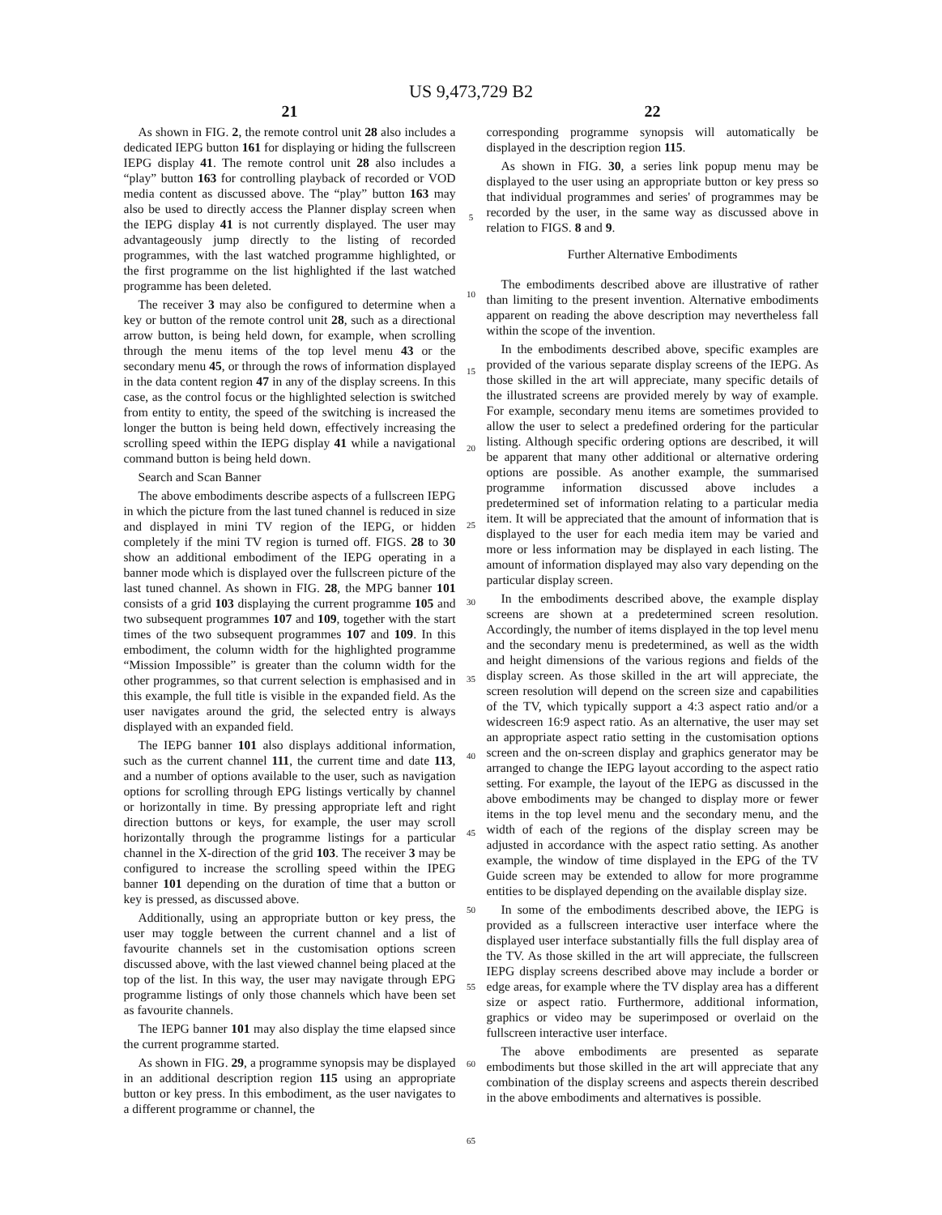US 9,473,729 B2
21
As shown in FIG. 2, the remote control unit 28 also includes a dedicated IEPG button 161 for displaying or hiding the fullscreen IEPG display 41. The remote control unit 28 also includes a “play” button 163 for controlling playback of recorded or VOD media content as discussed above. The “play” button 163 may also be used to directly access the Planner display screen when the IEPG display 41 is not currently displayed. The user may advantageously jump directly to the listing of recorded programmes, with the last watched programme highlighted, or the first programme on the list highlighted if the last watched programme has been deleted.
The receiver 3 may also be configured to determine when a key or button of the remote control unit 28, such as a directional arrow button, is being held down, for example, when scrolling through the menu items of the top level menu 43 or the secondary menu 45, or through the rows of information displayed in the data content region 47 in any of the display screens. In this case, as the control focus or the highlighted selection is switched from entity to entity, the speed of the switching is increased the longer the button is being held down, effectively increasing the scrolling speed within the IEPG display 41 while a navigational command button is being held down.
Search and Scan Banner
The above embodiments describe aspects of a fullscreen IEPG in which the picture from the last tuned channel is reduced in size and displayed in mini TV region of the IEPG, or hidden completely if the mini TV region is turned off. FIGS. 28 to 30 show an additional embodiment of the IEPG operating in a banner mode which is displayed over the fullscreen picture of the last tuned channel. As shown in FIG. 28, the MPG banner 101 consists of a grid 103 displaying the current programme 105 and two subsequent programmes 107 and 109, together with the start times of the two subsequent programmes 107 and 109. In this embodiment, the column width for the highlighted programme “Mission Impossible” is greater than the column width for the other programmes, so that current selection is emphasised and in this example, the full title is visible in the expanded field. As the user navigates around the grid, the selected entry is always displayed with an expanded field.
The IEPG banner 101 also displays additional information, such as the current channel 111, the current time and date 113, and a number of options available to the user, such as navigation options for scrolling through EPG listings vertically by channel or horizontally in time. By pressing appropriate left and right direction buttons or keys, for example, the user may scroll horizontally through the programme listings for a particular channel in the X-direction of the grid 103. The receiver 3 may be configured to increase the scrolling speed within the IPEG banner 101 depending on the duration of time that a button or key is pressed, as discussed above.
Additionally, using an appropriate button or key press, the user may toggle between the current channel and a list of favourite channels set in the customisation options screen discussed above, with the last viewed channel being placed at the top of the list. In this way, the user may navigate through EPG programme listings of only those channels which have been set as favourite channels.
The IEPG banner 101 may also display the time elapsed since the current programme started.
As shown in FIG. 29, a programme synopsis may be displayed in an additional description region 115 using an appropriate button or key press. In this embodiment, as the user navigates to a different programme or channel, the
5
10
15
20
25
30
35
40
45
50
55
60
65
22
corresponding programme synopsis will automatically be displayed in the description region 115.
As shown in FIG. 30, a series link popup menu may be displayed to the user using an appropriate button or key press so that individual programmes and series' of programmes may be recorded by the user, in the same way as discussed above in relation to FIGS. 8 and 9.
Further Alternative Embodiments
The embodiments described above are illustrative of rather than limiting to the present invention. Alternative embodiments apparent on reading the above description may nevertheless fall within the scope of the invention.
In the embodiments described above, specific examples are provided of the various separate display screens of the IEPG. As those skilled in the art will appreciate, many specific details of the illustrated screens are provided merely by way of example. For example, secondary menu items are sometimes provided to allow the user to select a predefined ordering for the particular listing. Although specific ordering options are described, it will be apparent that many other additional or alternative ordering options are possible. As another example, the summarised programme information discussed above includes a predetermined set of information relating to a particular media item. It will be appreciated that the amount of information that is displayed to the user for each media item may be varied and more or less information may be displayed in each listing. The amount of information displayed may also vary depending on the particular display screen.
In the embodiments described above, the example display screens are shown at a predetermined screen resolution. Accordingly, the number of items displayed in the top level menu and the secondary menu is predetermined, as well as the width and height dimensions of the various regions and fields of the display screen. As those skilled in the art will appreciate, the screen resolution will depend on the screen size and capabilities of the TV, which typically support a 4:3 aspect ratio and/or a widescreen 16:9 aspect ratio. As an alternative, the user may set an appropriate aspect ratio setting in the customisation options screen and the on-screen display and graphics generator may be arranged to change the IEPG layout according to the aspect ratio setting. For example, the layout of the IEPG as discussed in the above embodiments may be changed to display more or fewer items in the top level menu and the secondary menu, and the width of each of the regions of the display screen may be adjusted in accordance with the aspect ratio setting. As another example, the window of time displayed in the EPG of the TV Guide screen may be extended to allow for more programme entities to be displayed depending on the available display size.
In some of the embodiments described above, the IEPG is provided as a fullscreen interactive user interface where the displayed user interface substantially fills the full display area of the TV. As those skilled in the art will appreciate, the fullscreen IEPG display screens described above may include a border or edge areas, for example where the TV display area has a different size or aspect ratio. Furthermore, additional information, graphics or video may be superimposed or overlaid on the fullscreen interactive user interface.
The above embodiments are presented as separate embodiments but those skilled in the art will appreciate that any combination of the display screens and aspects therein described in the above embodiments and alternatives is possible.